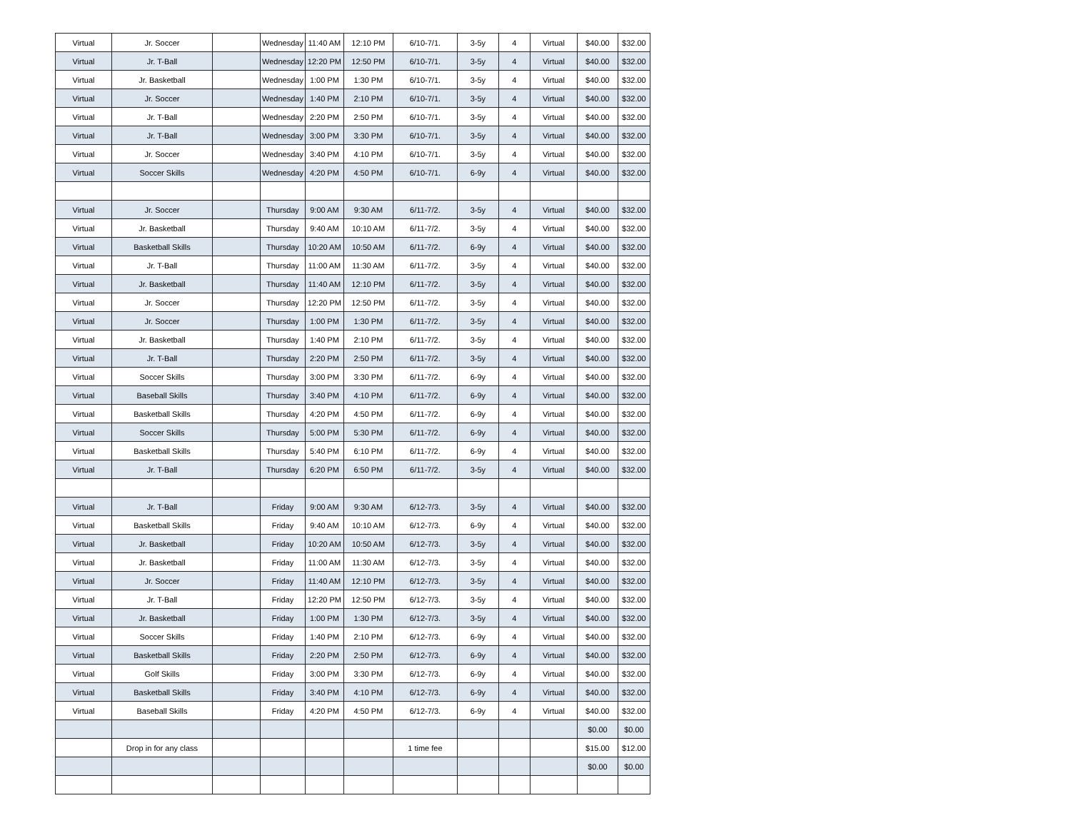| Virtual | Jr. Soccer | | Wednesday | 11:40 AM | 12:10 PM | 6/10-7/1. | 3-5y | 4 | Virtual | $40.00 | $32.00 |
| Virtual | Jr. T-Ball | | Wednesday | 12:20 PM | 12:50 PM | 6/10-7/1. | 3-5y | 4 | Virtual | $40.00 | $32.00 |
| Virtual | Jr. Basketball | | Wednesday | 1:00 PM | 1:30 PM | 6/10-7/1. | 3-5y | 4 | Virtual | $40.00 | $32.00 |
| Virtual | Jr. Soccer | | Wednesday | 1:40 PM | 2:10 PM | 6/10-7/1. | 3-5y | 4 | Virtual | $40.00 | $32.00 |
| Virtual | Jr. T-Ball | | Wednesday | 2:20 PM | 2:50 PM | 6/10-7/1. | 3-5y | 4 | Virtual | $40.00 | $32.00 |
| Virtual | Jr. T-Ball | | Wednesday | 3:00 PM | 3:30 PM | 6/10-7/1. | 3-5y | 4 | Virtual | $40.00 | $32.00 |
| Virtual | Jr. Soccer | | Wednesday | 3:40 PM | 4:10 PM | 6/10-7/1. | 3-5y | 4 | Virtual | $40.00 | $32.00 |
| Virtual | Soccer Skills | | Wednesday | 4:20 PM | 4:50 PM | 6/10-7/1. | 6-9y | 4 | Virtual | $40.00 | $32.00 |
| Virtual | Jr. Soccer | | Thursday | 9:00 AM | 9:30 AM | 6/11-7/2. | 3-5y | 4 | Virtual | $40.00 | $32.00 |
| Virtual | Jr. Basketball | | Thursday | 9:40 AM | 10:10 AM | 6/11-7/2. | 3-5y | 4 | Virtual | $40.00 | $32.00 |
| Virtual | Basketball Skills | | Thursday | 10:20 AM | 10:50 AM | 6/11-7/2. | 6-9y | 4 | Virtual | $40.00 | $32.00 |
| Virtual | Jr. T-Ball | | Thursday | 11:00 AM | 11:30 AM | 6/11-7/2. | 3-5y | 4 | Virtual | $40.00 | $32.00 |
| Virtual | Jr. Basketball | | Thursday | 11:40 AM | 12:10 PM | 6/11-7/2. | 3-5y | 4 | Virtual | $40.00 | $32.00 |
| Virtual | Jr. Soccer | | Thursday | 12:20 PM | 12:50 PM | 6/11-7/2. | 3-5y | 4 | Virtual | $40.00 | $32.00 |
| Virtual | Jr. Soccer | | Thursday | 1:00 PM | 1:30 PM | 6/11-7/2. | 3-5y | 4 | Virtual | $40.00 | $32.00 |
| Virtual | Jr. Basketball | | Thursday | 1:40 PM | 2:10 PM | 6/11-7/2. | 3-5y | 4 | Virtual | $40.00 | $32.00 |
| Virtual | Jr. T-Ball | | Thursday | 2:20 PM | 2:50 PM | 6/11-7/2. | 3-5y | 4 | Virtual | $40.00 | $32.00 |
| Virtual | Soccer Skills | | Thursday | 3:00 PM | 3:30 PM | 6/11-7/2. | 6-9y | 4 | Virtual | $40.00 | $32.00 |
| Virtual | Baseball Skills | | Thursday | 3:40 PM | 4:10 PM | 6/11-7/2. | 6-9y | 4 | Virtual | $40.00 | $32.00 |
| Virtual | Basketball Skills | | Thursday | 4:20 PM | 4:50 PM | 6/11-7/2. | 6-9y | 4 | Virtual | $40.00 | $32.00 |
| Virtual | Soccer Skills | | Thursday | 5:00 PM | 5:30 PM | 6/11-7/2. | 6-9y | 4 | Virtual | $40.00 | $32.00 |
| Virtual | Basketball Skills | | Thursday | 5:40 PM | 6:10 PM | 6/11-7/2. | 6-9y | 4 | Virtual | $40.00 | $32.00 |
| Virtual | Jr. T-Ball | | Thursday | 6:20 PM | 6:50 PM | 6/11-7/2. | 3-5y | 4 | Virtual | $40.00 | $32.00 |
| Virtual | Jr. T-Ball | | Friday | 9:00 AM | 9:30 AM | 6/12-7/3. | 3-5y | 4 | Virtual | $40.00 | $32.00 |
| Virtual | Basketball Skills | | Friday | 9:40 AM | 10:10 AM | 6/12-7/3. | 6-9y | 4 | Virtual | $40.00 | $32.00 |
| Virtual | Jr. Basketball | | Friday | 10:20 AM | 10:50 AM | 6/12-7/3. | 3-5y | 4 | Virtual | $40.00 | $32.00 |
| Virtual | Jr. Basketball | | Friday | 11:00 AM | 11:30 AM | 6/12-7/3. | 3-5y | 4 | Virtual | $40.00 | $32.00 |
| Virtual | Jr. Soccer | | Friday | 11:40 AM | 12:10 PM | 6/12-7/3. | 3-5y | 4 | Virtual | $40.00 | $32.00 |
| Virtual | Jr. T-Ball | | Friday | 12:20 PM | 12:50 PM | 6/12-7/3. | 3-5y | 4 | Virtual | $40.00 | $32.00 |
| Virtual | Jr. Basketball | | Friday | 1:00 PM | 1:30 PM | 6/12-7/3. | 3-5y | 4 | Virtual | $40.00 | $32.00 |
| Virtual | Soccer Skills | | Friday | 1:40 PM | 2:10 PM | 6/12-7/3. | 6-9y | 4 | Virtual | $40.00 | $32.00 |
| Virtual | Basketball Skills | | Friday | 2:20 PM | 2:50 PM | 6/12-7/3. | 6-9y | 4 | Virtual | $40.00 | $32.00 |
| Virtual | Golf Skills | | Friday | 3:00 PM | 3:30 PM | 6/12-7/3. | 6-9y | 4 | Virtual | $40.00 | $32.00 |
| Virtual | Basketball Skills | | Friday | 3:40 PM | 4:10 PM | 6/12-7/3. | 6-9y | 4 | Virtual | $40.00 | $32.00 |
| Virtual | Baseball Skills | | Friday | 4:20 PM | 4:50 PM | 6/12-7/3. | 6-9y | 4 | Virtual | $40.00 | $32.00 |
| | | | | | | | | | | $0.00 | $0.00 |
| | Drop in for any class | | | | | 1 time fee | | | | $15.00 | $12.00 |
| | | | | | | | | | | $0.00 | $0.00 |